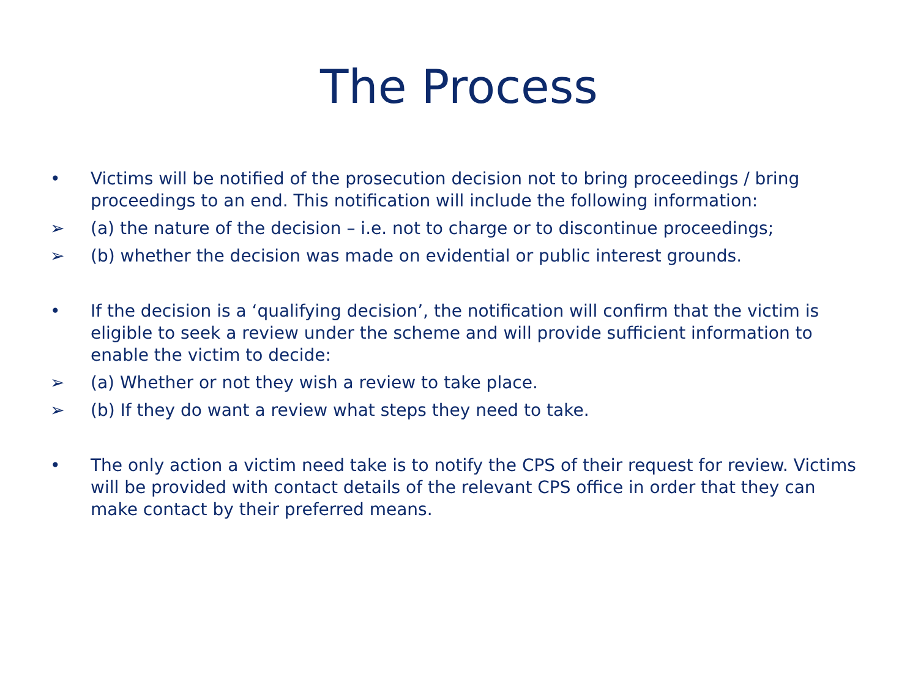The Process
• Victims will be notified of the prosecution decision not to bring proceedings / bring proceedings to an end. This notification will include the following information:
➢ (a) the nature of the decision – i.e. not to charge or to discontinue proceedings;
➢ (b) whether the decision was made on evidential or public interest grounds.
• If the decision is a ‘qualifying decision’, the notification will confirm that the victim is eligible to seek a review under the scheme and will provide sufficient information to enable the victim to decide:
➢ (a) Whether or not they wish a review to take place.
➢ (b) If they do want a review what steps they need to take.
• The only action a victim need take is to notify the CPS of their request for review. Victims will be provided with contact details of the relevant CPS office in order that they can make contact by their preferred means.